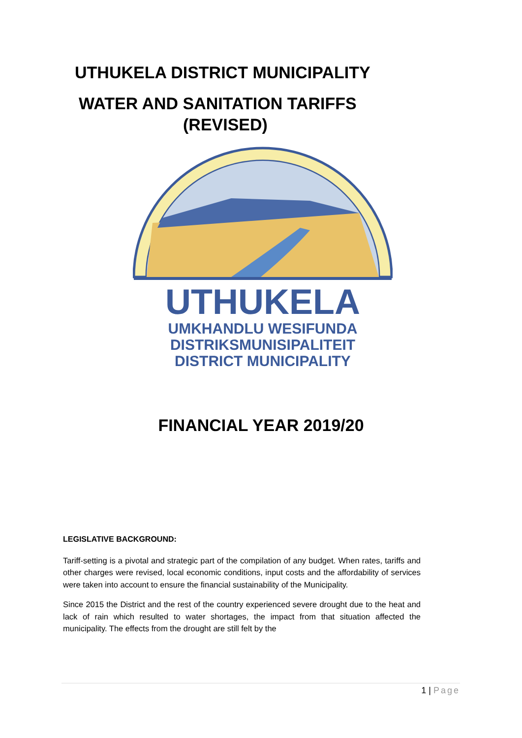UTHUKELA DISTRICT MUNICIPALITY
WATER AND SANITATION TARIFFS
(REVISED)
UTHUKELA
UMKHANDLU WESIFUNDA
DISTRIKSMUNISIPALITEIT
DISTRICT MUNICIPALITY
FINANCIAL YEAR 2019/20
LEGISLATIVE BACKGROUND:
Tariff-setting is a pivotal and strategic part of the compilation of any budget. When rates, tariffs and other charges were revised, local economic conditions, input costs and the affordability of services were taken into account to ensure the financial sustainability of the Municipality.
Since 2015 the District and the rest of the country experienced severe drought due to the heat and lack of rain which resulted to water shortages, the impact from that situation affected the municipality. The effects from the drought are still felt by the
1 | Page